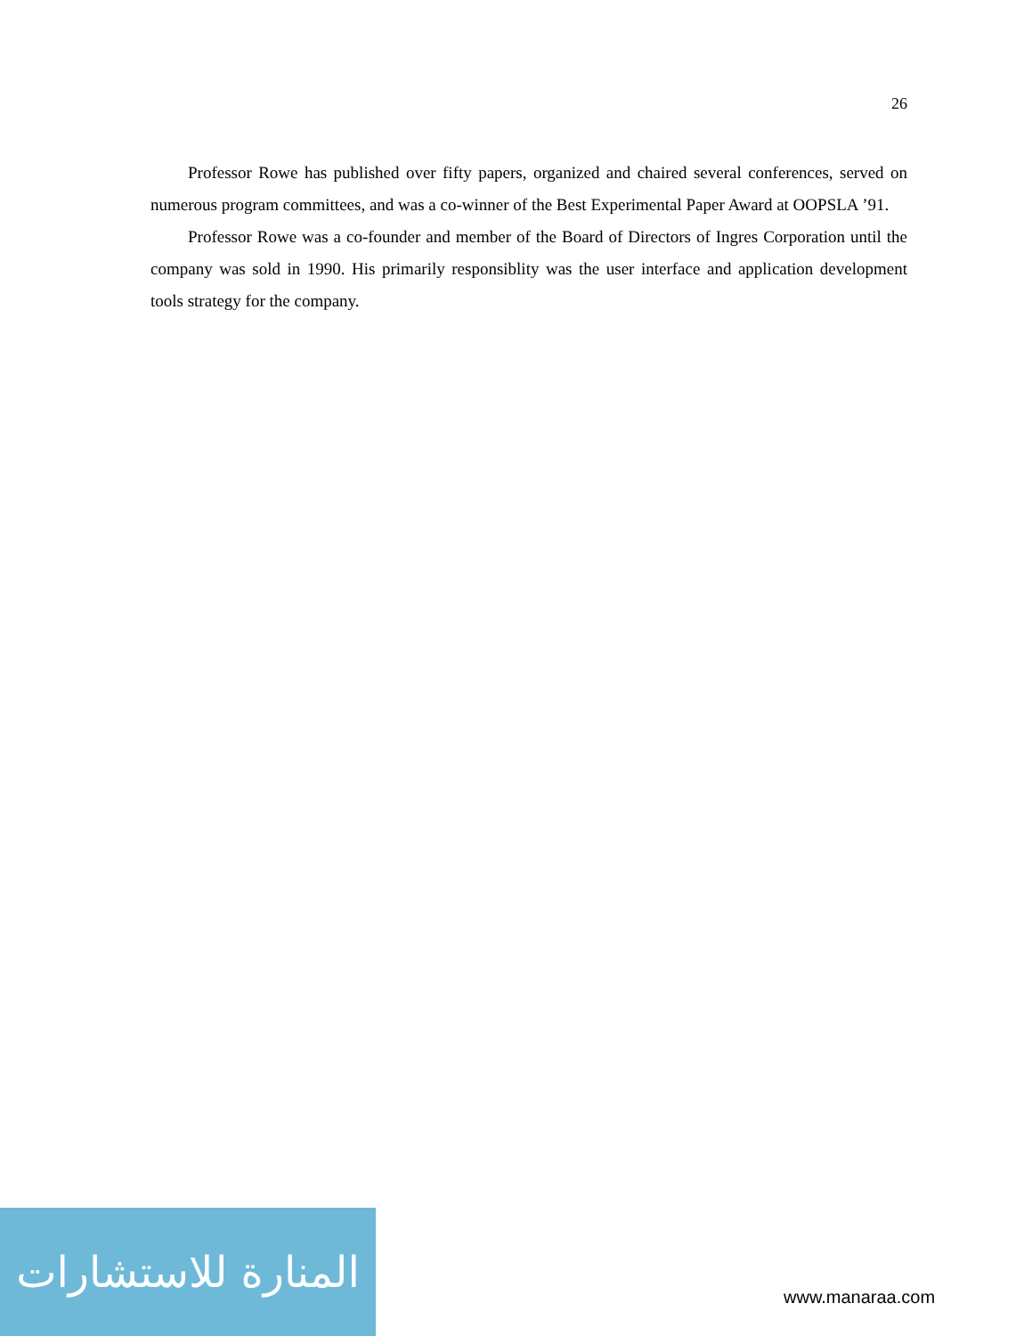26
Professor Rowe has published over fifty papers, organized and chaired several conferences, served on numerous program committees, and was a co-winner of the Best Experimental Paper Award at OOPSLA ’91.
Professor Rowe was a co-founder and member of the Board of Directors of Ingres Corporation until the company was sold in 1990. His primarily responsiblity was the user interface and application development tools strategy for the company.
المنارة للاستشارات
www.manaraa.com